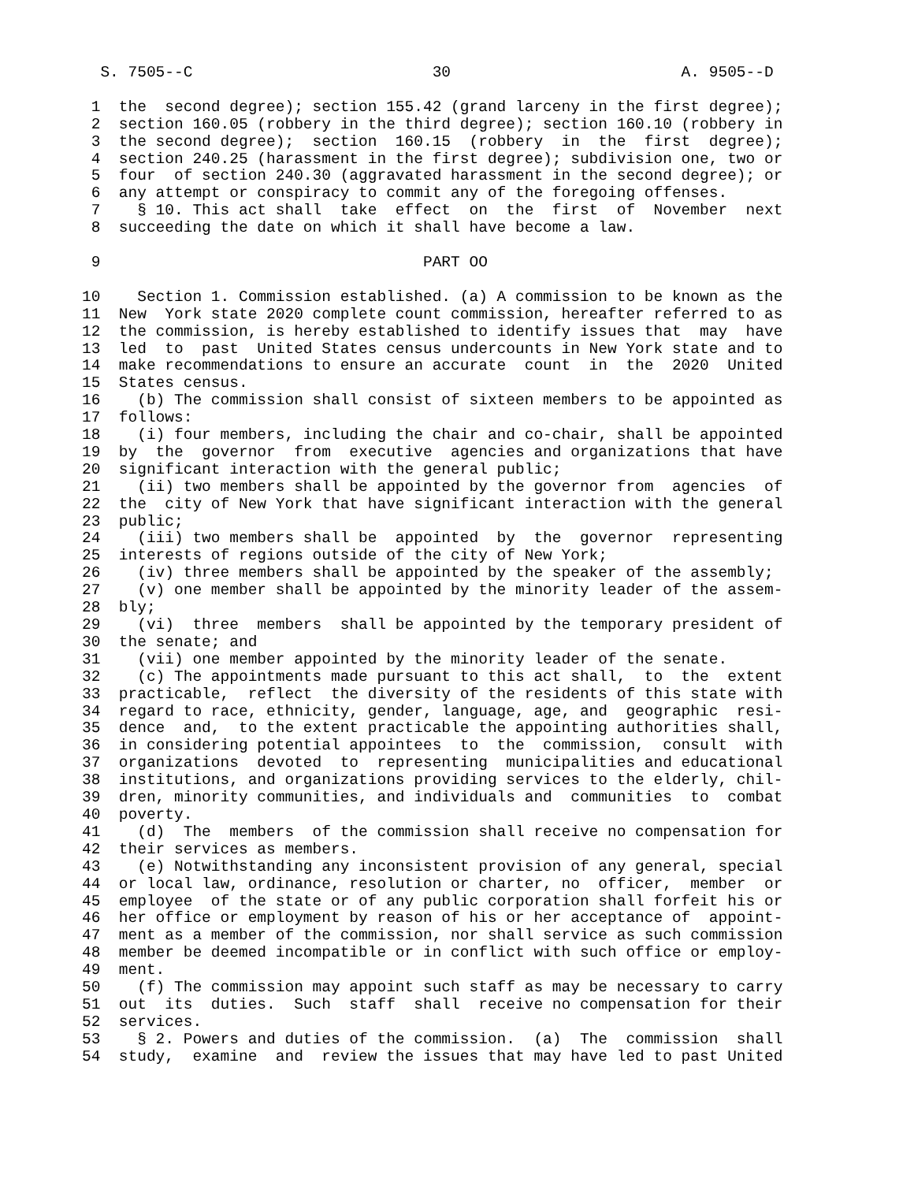S. 7505--C                          30                         A. 9505--D

 1  the  second degree); section 155.42 (grand larceny in the first degree);
 2  section 160.05 (robbery in the third degree); section 160.10 (robbery in
 3  the second degree);  section  160.15  (robbery  in  the  first  degree);
 4  section 240.25 (harassment in the first degree); subdivision one, two or
 5  four  of section 240.30 (aggravated harassment in the second degree); or
 6  any attempt or conspiracy to commit any of the foregoing offenses.
 7    § 10. This act shall  take  effect  on  the  first  of  November  next
 8  succeeding the date on which it shall have become a law.

 9                                   PART OO

10    Section 1. Commission established. (a) A commission to be known as the
11  New  York state 2020 complete count commission, hereafter referred to as
12  the commission, is hereby established to identify issues that  may  have
13  led  to  past  United States census undercounts in New York state and to
14  make recommendations to ensure an accurate  count  in  the  2020  United
15  States census.
16    (b) The commission shall consist of sixteen members to be appointed as
17  follows:
18    (i) four members, including the chair and co-chair, shall be appointed
19  by  the  governor  from  executive  agencies and organizations that have
20  significant interaction with the general public;
21    (ii) two members shall be appointed by the governor from  agencies  of
22  the  city of New York that have significant interaction with the general
23  public;
24    (iii) two members shall be  appointed  by  the  governor  representing
25  interests of regions outside of the city of New York;
26    (iv) three members shall be appointed by the speaker of the assembly;
27    (v) one member shall be appointed by the minority leader of the assem-
28  bly;
29    (vi)  three  members  shall be appointed by the temporary president of
30  the senate; and
31    (vii) one member appointed by the minority leader of the senate.
32    (c) The appointments made pursuant to this act shall,  to  the  extent
33  practicable,  reflect  the diversity of the residents of this state with
34  regard to race, ethnicity, gender, language, age, and  geographic  resi-
35  dence  and,  to the extent practicable the appointing authorities shall,
36  in considering potential appointees  to  the  commission,  consult  with
37  organizations  devoted  to  representing  municipalities and educational
38  institutions, and organizations providing services to the elderly, chil-
39  dren, minority communities, and individuals and  communities  to  combat
40  poverty.
41    (d)  The  members  of the commission shall receive no compensation for
42  their services as members.
43    (e) Notwithstanding any inconsistent provision of any general, special
44  or local law, ordinance, resolution or charter, no  officer,  member  or
45  employee  of the state or of any public corporation shall forfeit his or
46  her office or employment by reason of his or her acceptance of  appoint-
47  ment as a member of the commission, nor shall service as such commission
48  member be deemed incompatible or in conflict with such office or employ-
49  ment.
50    (f) The commission may appoint such staff as may be necessary to carry
51  out  its  duties.  Such  staff  shall  receive no compensation for their
52  services.
53    § 2. Powers and duties of the commission.  (a)  The  commission  shall
54  study,  examine  and  review the issues that may have led to past United